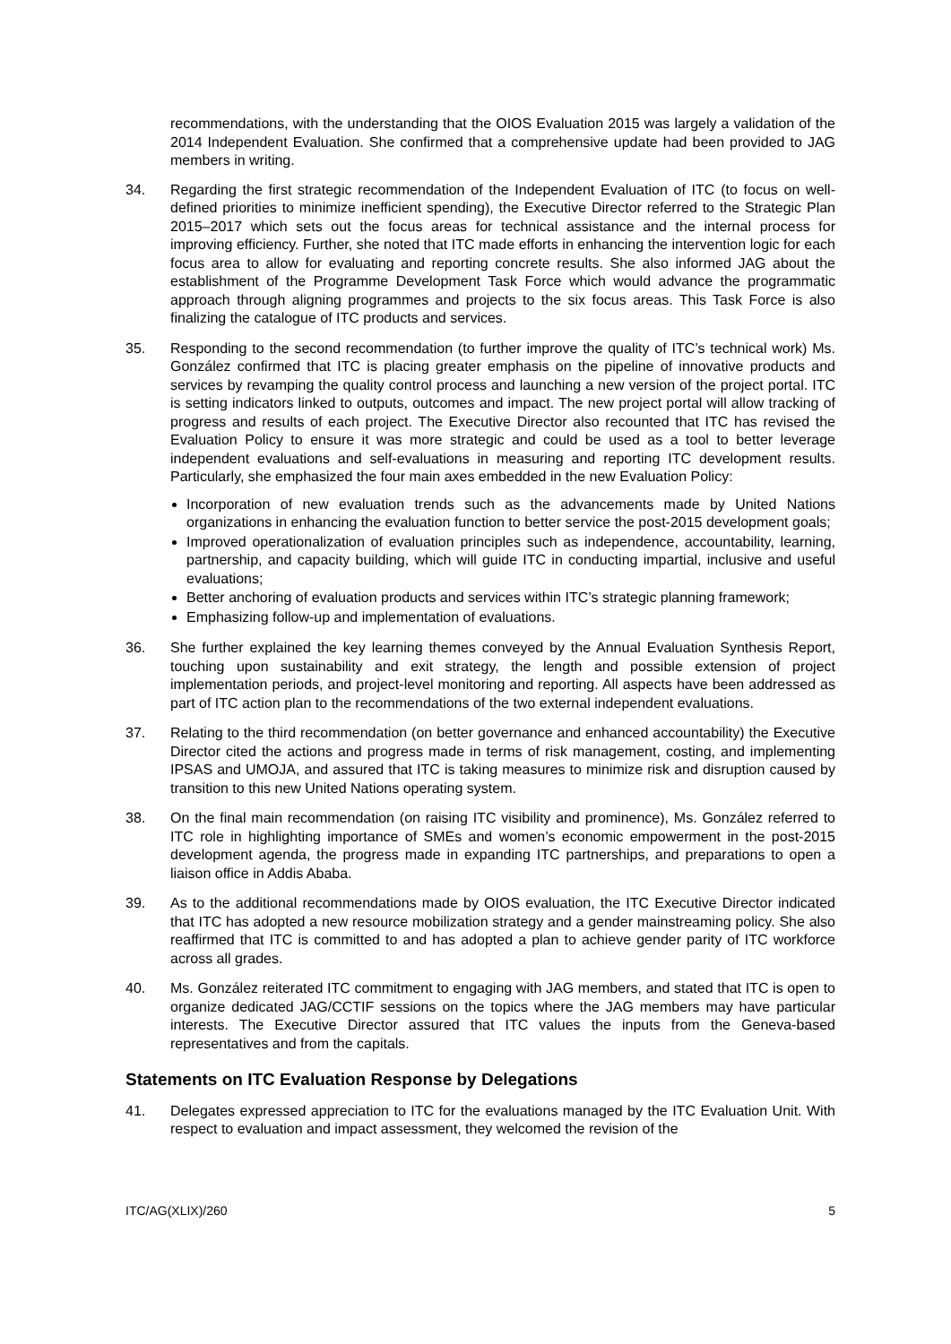recommendations, with the understanding that the OIOS Evaluation 2015 was largely a validation of the 2014 Independent Evaluation. She confirmed that a comprehensive update had been provided to JAG members in writing.
34. Regarding the first strategic recommendation of the Independent Evaluation of ITC (to focus on well-defined priorities to minimize inefficient spending), the Executive Director referred to the Strategic Plan 2015–2017 which sets out the focus areas for technical assistance and the internal process for improving efficiency. Further, she noted that ITC made efforts in enhancing the intervention logic for each focus area to allow for evaluating and reporting concrete results. She also informed JAG about the establishment of the Programme Development Task Force which would advance the programmatic approach through aligning programmes and projects to the six focus areas. This Task Force is also finalizing the catalogue of ITC products and services.
35. Responding to the second recommendation (to further improve the quality of ITC’s technical work) Ms. González confirmed that ITC is placing greater emphasis on the pipeline of innovative products and services by revamping the quality control process and launching a new version of the project portal. ITC is setting indicators linked to outputs, outcomes and impact. The new project portal will allow tracking of progress and results of each project. The Executive Director also recounted that ITC has revised the Evaluation Policy to ensure it was more strategic and could be used as a tool to better leverage independent evaluations and self-evaluations in measuring and reporting ITC development results. Particularly, she emphasized the four main axes embedded in the new Evaluation Policy:
Incorporation of new evaluation trends such as the advancements made by United Nations organizations in enhancing the evaluation function to better service the post-2015 development goals;
Improved operationalization of evaluation principles such as independence, accountability, learning, partnership, and capacity building, which will guide ITC in conducting impartial, inclusive and useful evaluations;
Better anchoring of evaluation products and services within ITC’s strategic planning framework;
Emphasizing follow-up and implementation of evaluations.
36. She further explained the key learning themes conveyed by the Annual Evaluation Synthesis Report, touching upon sustainability and exit strategy, the length and possible extension of project implementation periods, and project-level monitoring and reporting. All aspects have been addressed as part of ITC action plan to the recommendations of the two external independent evaluations.
37. Relating to the third recommendation (on better governance and enhanced accountability) the Executive Director cited the actions and progress made in terms of risk management, costing, and implementing IPSAS and UMOJA, and assured that ITC is taking measures to minimize risk and disruption caused by transition to this new United Nations operating system.
38. On the final main recommendation (on raising ITC visibility and prominence), Ms. González referred to ITC role in highlighting importance of SMEs and women’s economic empowerment in the post-2015 development agenda, the progress made in expanding ITC partnerships, and preparations to open a liaison office in Addis Ababa.
39. As to the additional recommendations made by OIOS evaluation, the ITC Executive Director indicated that ITC has adopted a new resource mobilization strategy and a gender mainstreaming policy. She also reaffirmed that ITC is committed to and has adopted a plan to achieve gender parity of ITC workforce across all grades.
40. Ms. González reiterated ITC commitment to engaging with JAG members, and stated that ITC is open to organize dedicated JAG/CCTIF sessions on the topics where the JAG members may have particular interests. The Executive Director assured that ITC values the inputs from the Geneva-based representatives and from the capitals.
Statements on ITC Evaluation Response by Delegations
41. Delegates expressed appreciation to ITC for the evaluations managed by the ITC Evaluation Unit. With respect to evaluation and impact assessment, they welcomed the revision of the
ITC/AG(XLIX)/260 5